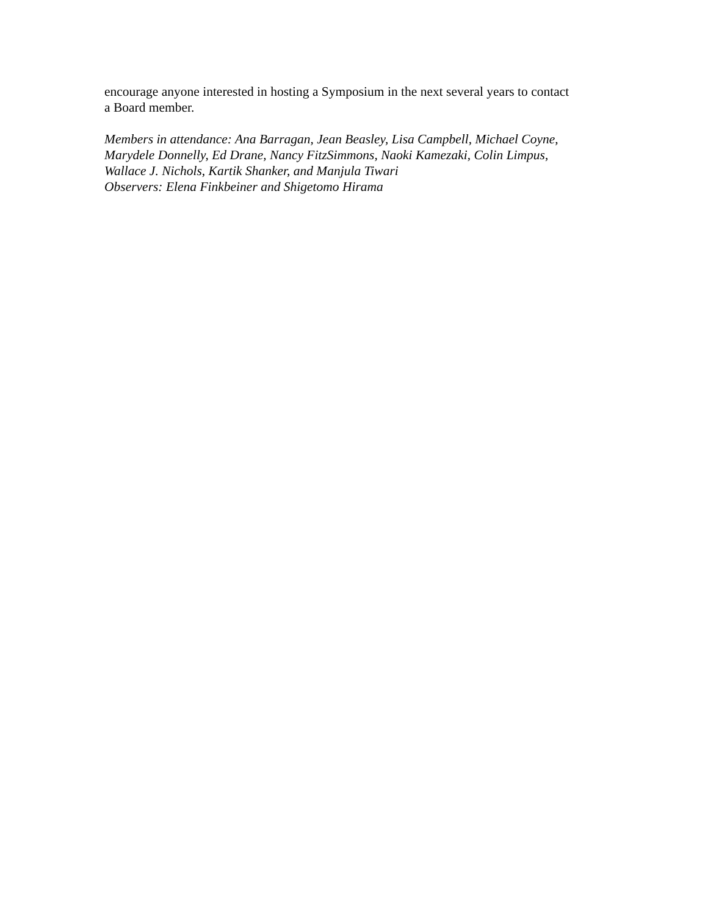encourage anyone interested in hosting a Symposium in the next several years to contact
a Board member.
Members in attendance: Ana Barragan, Jean Beasley, Lisa Campbell, Michael Coyne,
Marydele Donnelly, Ed Drane, Nancy FitzSimmons, Naoki Kamezaki, Colin Limpus,
Wallace J. Nichols, Kartik Shanker, and Manjula Tiwari
Observers: Elena Finkbeiner and Shigetomo Hirama